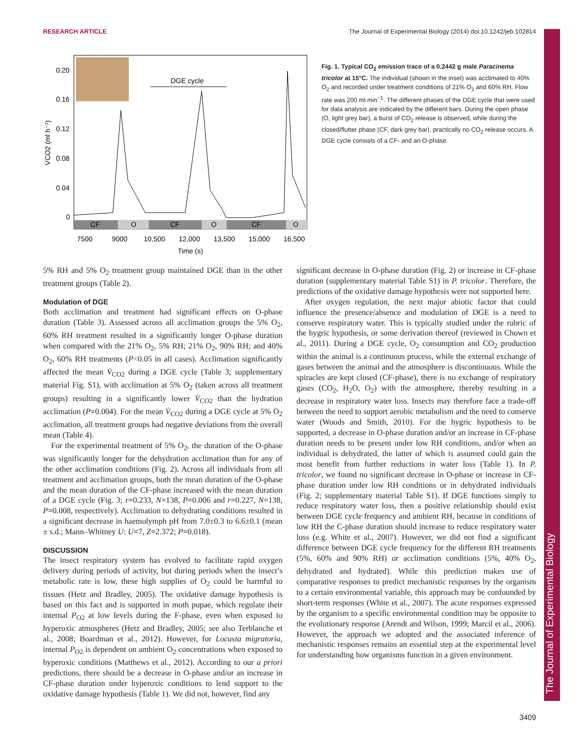RESEARCH ARTICLE The Journal of Experimental Biology (2014) doi:10.1242/jeb.102814
The Journal of Experimental Biology
0.20
0.16
0.12
0.08
0.04
0
V̇CO2 (ml h⁻¹)
DGE cycle
CF
O
CF
O
CF
O
7500
9000
10,500
12,000
13,500
15,000
16,500
Time (s)
Fig. 1. Typical CO<sub>2</sub> emission trace of a 0.2442 g male Paracinema tricolor at 15°C. The individual (shown in the inset) was acclimated to 40% O<sub>2</sub> and recorded under treatment conditions of 21% O<sub>2</sub> and 60% RH. Flow rate was 200 ml min<sup>−1</sup>. The different phases of the DGE cycle that were used for data analysis are indicated by the different bars. During the open phase (O, light grey bar), a burst of CO<sub>2</sub> release is observed, while during the closed/flutter phase (CF, dark grey bar), practically no CO<sub>2</sub> release occurs. A DGE cycle consists of a CF- and an O-phase.
5% RH and 5% O<sub>2</sub> treatment group maintained DGE than in the other treatment groups (Table 2).
Modulation of DGE
Both acclimation and treatment had significant effects on O-phase duration (Table 3). Assessed across all acclimation groups the 5% O<sub>2</sub>, 60% RH treatment resulted in a significantly longer O-phase duration when compared with the 21% O<sub>2</sub>, 5% RH; 21% O<sub>2</sub>, 90% RH; and 40% O<sub>2</sub>, 60% RH treatments (P<0.05 in all cases). Acclimation significantly affected the mean V̇<sub>CO2</sub> during a DGE cycle (Table 3; supplementary material Fig. S1), with acclimation at 5% O<sub>2</sub> (taken across all treatment groups) resulting in a significantly lower V̇<sub>CO2</sub> than the hydration acclimation (P=0.004). For the mean V̇<sub>CO2</sub> during a DGE cycle at 5% O<sub>2</sub> acclimation, all treatment groups had negative deviations from the overall mean (Table 4).
For the experimental treatment of 5% O<sub>2</sub>, the duration of the O-phase was significantly longer for the dehydration acclimation than for any of the other acclimation conditions (Fig. 2). Across all individuals from all treatment and acclimation groups, both the mean duration of the O-phase and the mean duration of the CF-phase increased with the mean duration of a DGE cycle (Fig. 3; r=0.233, N=138, P=0.006 and r=0.227, N=138, P=0.008, respectively). Acclimation to dehydrating conditions resulted in a significant decrease in haemolymph pH from 7.0±0.3 to 6.6±0.1 (mean ± s.d.; Mann–Whitney U: U=7, Z=2.372; P=0.018).
DISCUSSION
The insect respiratory system has evolved to facilitate rapid oxygen delivery during periods of activity, but during periods when the insect’s metabolic rate is low, these high supplies of O<sub>2</sub> could be harmful to tissues (Hetz and Bradley, 2005). The oxidative damage hypothesis is based on this fact and is supported in moth pupae, which regulate their internal P<sub>O2</sub> at low levels during the F-phase, even when exposed to hyperoxic atmospheres (Hetz and Bradley, 2005; see also Terblanche et al., 2008; Boardman et al., 2012). However, for Locusta migratoria, internal P<sub>O2</sub> is dependent on ambient O<sub>2</sub> concentrations when exposed to hyperoxic conditions (Matthews et al., 2012). According to our a priori predictions, there should be a decrease in O-phase and/or an increase in CF-phase duration under hyperoxic conditions to lend support to the oxidative damage hypothesis (Table 1). We did not, however, find any
significant decrease in O-phase duration (Fig. 2) or increase in CF-phase duration (supplementary material Table S1) in P. tricolor. Therefore, the predictions of the oxidative damage hypothesis were not supported here.
After oxygen regulation, the next major abiotic factor that could influence the presence/absence and modulation of DGE is a need to conserve respiratory water. This is typically studied under the rubric of the hygric hypothesis, or some derivation thereof (reviewed in Chown et al., 2011). During a DGE cycle, O<sub>2</sub> consumption and CO<sub>2</sub> production within the animal is a continuous process, while the external exchange of gases between the animal and the atmosphere is discontinuous. While the spiracles are kept closed (CF-phase), there is no exchange of respiratory gases (CO<sub>2</sub>, H<sub>2</sub>O, O<sub>2</sub>) with the atmosphere, thereby resulting in a decrease in respiratory water loss. Insects may therefore face a trade-off between the need to support aerobic metabolism and the need to conserve water (Woods and Smith, 2010). For the hygric hypothesis to be supported, a decrease in O-phase duration and/or an increase in CF-phase duration needs to be present under low RH conditions, and/or when an individual is dehydrated, the latter of which is assumed could gain the most benefit from further reductions in water loss (Table 1). In P. tricolor, we found no significant decrease in O-phase or increase in CF-phase duration under low RH conditions or in dehydrated individuals (Fig. 2; supplementary material Table S1). If DGE functions simply to reduce respiratory water loss, then a positive relationship should exist between DGE cycle frequency and ambient RH, because in conditions of low RH the C-phase duration should increase to reduce respiratory water loss (e.g. White et al., 2007). However, we did not find a significant difference between DGE cycle frequency for the different RH treatments (5%, 60% and 90% RH) or acclimation conditions (5%, 40% O<sub>2</sub>, dehydrated and hydrated). While this prediction makes use of comparative responses to predict mechanistic responses by the organism to a certain environmental variable, this approach may be confounded by short-term responses (White et al., 2007). The acute responses expressed by the organism to a specific environmental condition may be opposite to the evolutionary response (Arendt and Wilson, 1999; Marcil et al., 2006). However, the approach we adopted and the associated inference of mechanistic responses remains an essential step at the experimental level for understanding how organisms function in a given environment.
3409